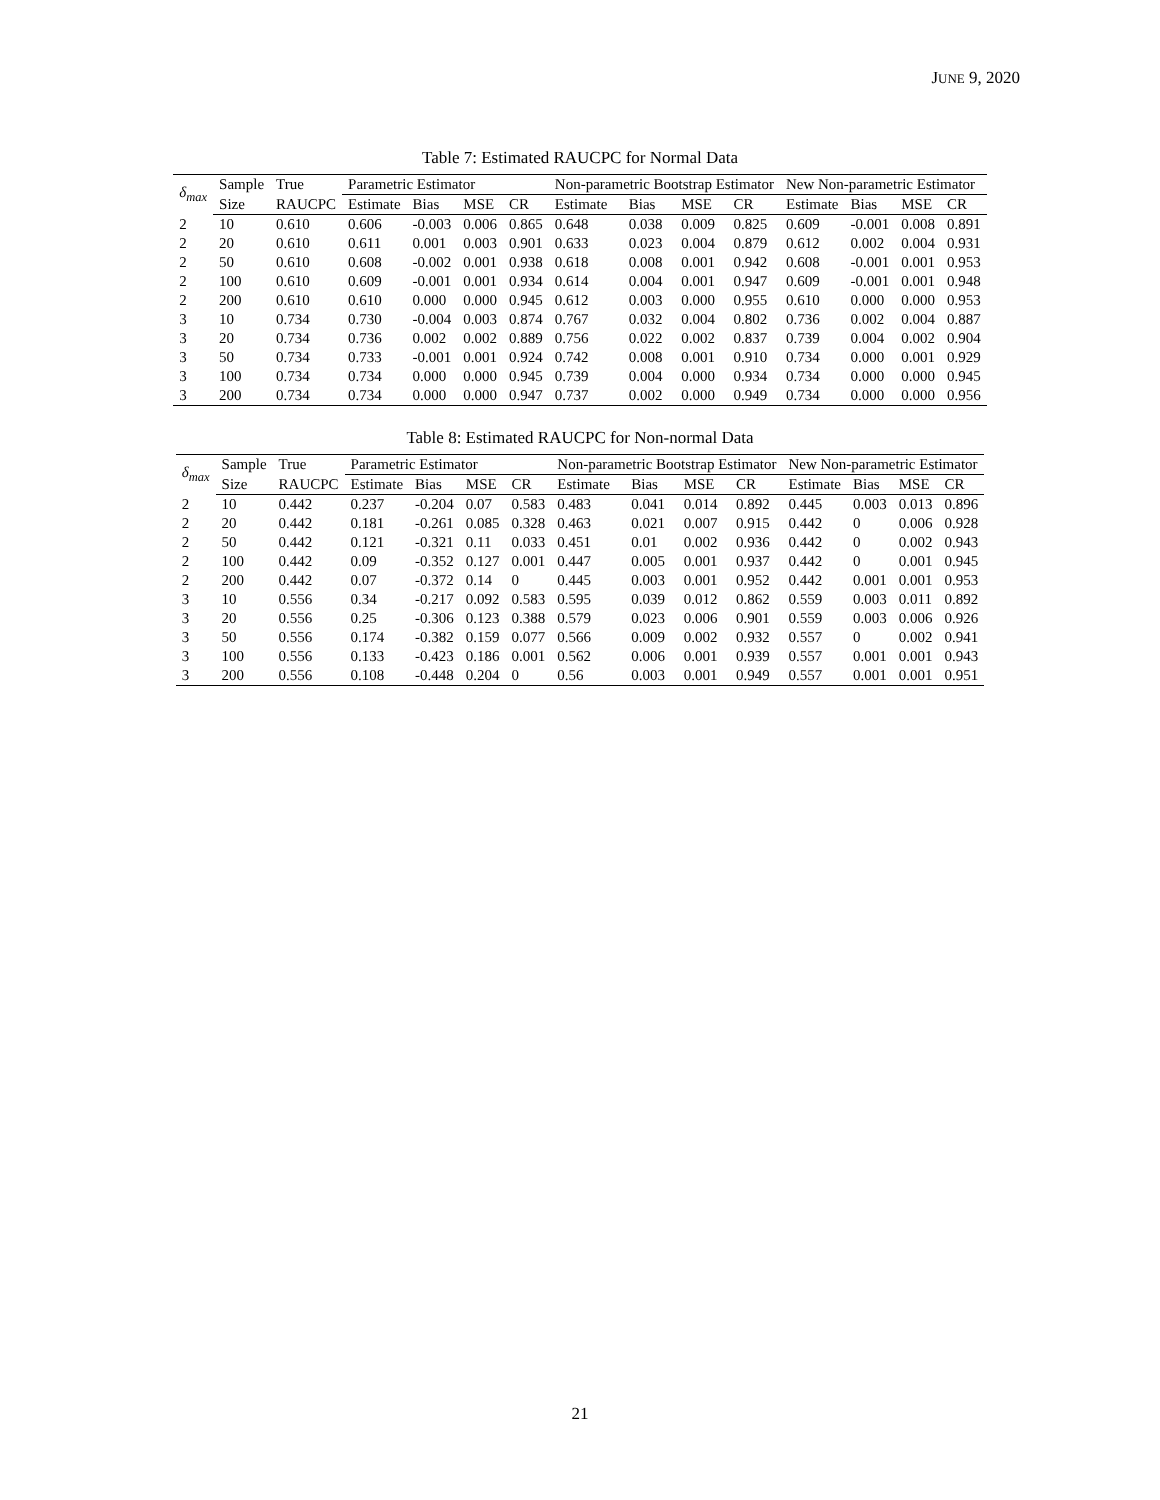JUNE 9, 2020
Table 7: Estimated RAUCPC for Normal Data
| δ<sub>max</sub> | Sample | True | Parametric Estimator | | | | Non-parametric Bootstrap Estimator | | | | New Non-parametric Estimator | | | |
| --- | --- | --- | --- | --- | --- | --- | --- | --- | --- | --- | --- | --- | --- | --- |
| | Size | RAUCPC | Estimate | Bias | MSE | CR | Estimate | Bias | MSE | CR | Estimate | Bias | MSE | CR |
| 2 | 10 | 0.610 | 0.606 | -0.003 | 0.006 | 0.865 | 0.648 | 0.038 | 0.009 | 0.825 | 0.609 | -0.001 | 0.008 | 0.891 |
| 2 | 20 | 0.610 | 0.611 | 0.001 | 0.003 | 0.901 | 0.633 | 0.023 | 0.004 | 0.879 | 0.612 | 0.002 | 0.004 | 0.931 |
| 2 | 50 | 0.610 | 0.608 | -0.002 | 0.001 | 0.938 | 0.618 | 0.008 | 0.001 | 0.942 | 0.608 | -0.001 | 0.001 | 0.953 |
| 2 | 100 | 0.610 | 0.609 | -0.001 | 0.001 | 0.934 | 0.614 | 0.004 | 0.001 | 0.947 | 0.609 | -0.001 | 0.001 | 0.948 |
| 2 | 200 | 0.610 | 0.610 | 0.000 | 0.000 | 0.945 | 0.612 | 0.003 | 0.000 | 0.955 | 0.610 | 0.000 | 0.000 | 0.953 |
| 3 | 10 | 0.734 | 0.730 | -0.004 | 0.003 | 0.874 | 0.767 | 0.032 | 0.004 | 0.802 | 0.736 | 0.002 | 0.004 | 0.887 |
| 3 | 20 | 0.734 | 0.736 | 0.002 | 0.002 | 0.889 | 0.756 | 0.022 | 0.002 | 0.837 | 0.739 | 0.004 | 0.002 | 0.904 |
| 3 | 50 | 0.734 | 0.733 | -0.001 | 0.001 | 0.924 | 0.742 | 0.008 | 0.001 | 0.910 | 0.734 | 0.000 | 0.001 | 0.929 |
| 3 | 100 | 0.734 | 0.734 | 0.000 | 0.000 | 0.945 | 0.739 | 0.004 | 0.000 | 0.934 | 0.734 | 0.000 | 0.000 | 0.945 |
| 3 | 200 | 0.734 | 0.734 | 0.000 | 0.000 | 0.947 | 0.737 | 0.002 | 0.000 | 0.949 | 0.734 | 0.000 | 0.000 | 0.956 |
Table 8: Estimated RAUCPC for Non-normal Data
| δ<sub>max</sub> | Sample | True | Parametric Estimator | | | | Non-parametric Bootstrap Estimator | | | | New Non-parametric Estimator | | | |
| --- | --- | --- | --- | --- | --- | --- | --- | --- | --- | --- | --- | --- | --- | --- |
| | Size | RAUCPC | Estimate | Bias | MSE | CR | Estimate | Bias | MSE | CR | Estimate | Bias | MSE | CR |
| 2 | 10 | 0.442 | 0.237 | -0.204 | 0.07 | 0.583 | 0.483 | 0.041 | 0.014 | 0.892 | 0.445 | 0.003 | 0.013 | 0.896 |
| 2 | 20 | 0.442 | 0.181 | -0.261 | 0.085 | 0.328 | 0.463 | 0.021 | 0.007 | 0.915 | 0.442 | 0 | 0.006 | 0.928 |
| 2 | 50 | 0.442 | 0.121 | -0.321 | 0.11 | 0.033 | 0.451 | 0.01 | 0.002 | 0.936 | 0.442 | 0 | 0.002 | 0.943 |
| 2 | 100 | 0.442 | 0.09 | -0.352 | 0.127 | 0.001 | 0.447 | 0.005 | 0.001 | 0.937 | 0.442 | 0 | 0.001 | 0.945 |
| 2 | 200 | 0.442 | 0.07 | -0.372 | 0.14 | 0 | 0.445 | 0.003 | 0.001 | 0.952 | 0.442 | 0.001 | 0.001 | 0.953 |
| 3 | 10 | 0.556 | 0.34 | -0.217 | 0.092 | 0.583 | 0.595 | 0.039 | 0.012 | 0.862 | 0.559 | 0.003 | 0.011 | 0.892 |
| 3 | 20 | 0.556 | 0.25 | -0.306 | 0.123 | 0.388 | 0.579 | 0.023 | 0.006 | 0.901 | 0.559 | 0.003 | 0.006 | 0.926 |
| 3 | 50 | 0.556 | 0.174 | -0.382 | 0.159 | 0.077 | 0.566 | 0.009 | 0.002 | 0.932 | 0.557 | 0 | 0.002 | 0.941 |
| 3 | 100 | 0.556 | 0.133 | -0.423 | 0.186 | 0.001 | 0.562 | 0.006 | 0.001 | 0.939 | 0.557 | 0.001 | 0.001 | 0.943 |
| 3 | 200 | 0.556 | 0.108 | -0.448 | 0.204 | 0 | 0.56 | 0.003 | 0.001 | 0.949 | 0.557 | 0.001 | 0.001 | 0.951 |
21